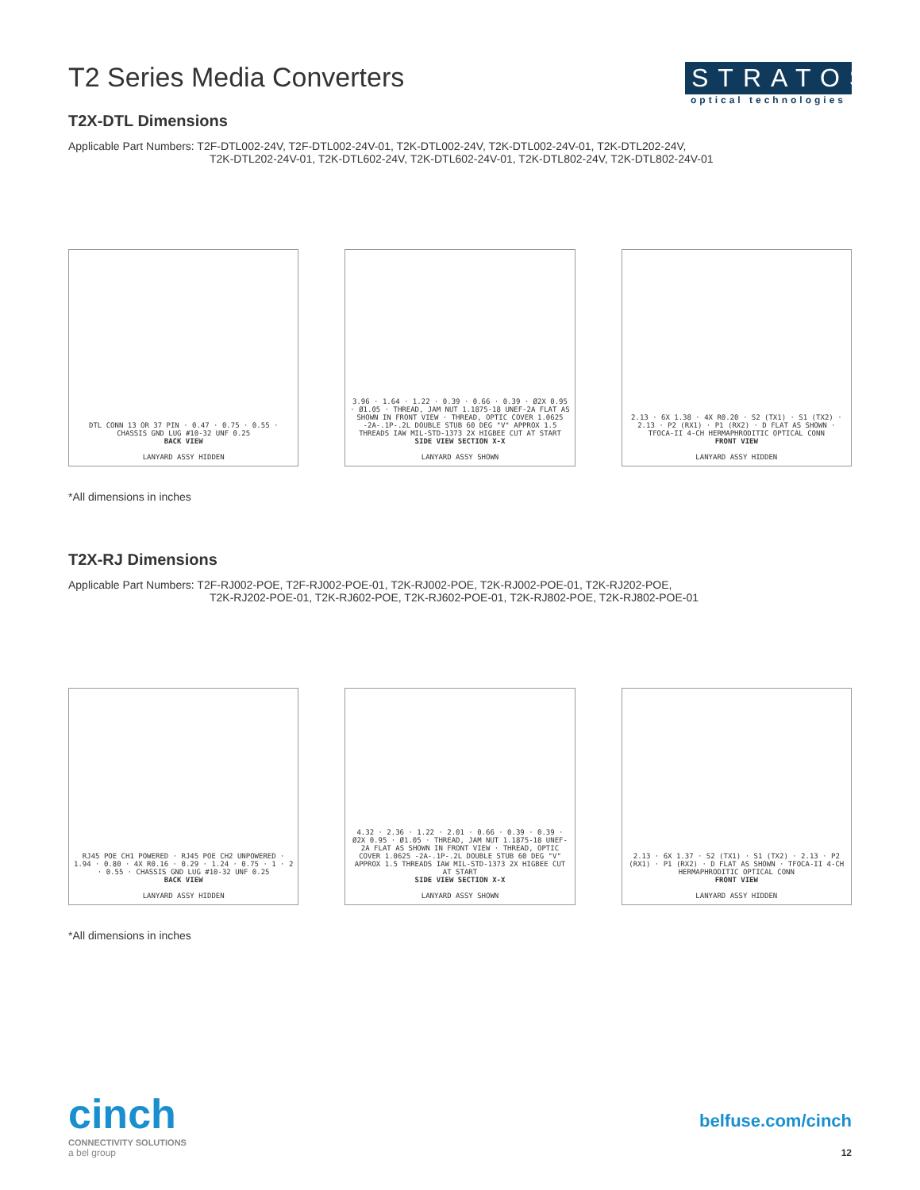T2 Series Media Converters STRATOS
optical technologies
T2X-DTL Dimensions
Applicable Part Numbers: T2F-DTL002-24V, T2F-DTL002-24V-01, T2K-DTL002-24V, T2K-DTL002-24V-01, T2K-DTL202-24V,
T2K-DTL202-24V-01, T2K-DTL602-24V, T2K-DTL602-24V-01, T2K-DTL802-24V, T2K-DTL802-24V-01
DTL CONN 13 OR 37 PIN · 0.47 · 0.75 · 0.55 · CHASSIS GND LUG #10-32 UNF 0.25
BACK VIEW
LANYARD ASSY HIDDEN
3.96 · 1.64 · 1.22 · 0.39 · 0.66 · 0.39 · Ø2X 0.95 · Ø1.05 · THREAD, JAM NUT 1.1875-18 UNEF-2A FLAT AS SHOWN IN FRONT VIEW · THREAD, OPTIC COVER 1.0625 -2A-.1P-.2L DOUBLE STUB 60 DEG "V" APPROX 1.5 THREADS IAW MIL-STD-1373 2X HIGBEE CUT AT START
SIDE VIEW SECTION X-X
LANYARD ASSY SHOWN
2.13 · 6X 1.38 · 4X R0.20 · S2 (TX1) · S1 (TX2) · 2.13 · P2 (RX1) · P1 (RX2) · D FLAT AS SHOWN · TFOCA-II 4-CH HERMAPHRODITIC OPTICAL CONN
FRONT VIEW
LANYARD ASSY HIDDEN
*All dimensions in inches
T2X-RJ Dimensions
Applicable Part Numbers: T2F-RJ002-POE, T2F-RJ002-POE-01, T2K-RJ002-POE, T2K-RJ002-POE-01, T2K-RJ202-POE,
T2K-RJ202-POE-01, T2K-RJ602-POE, T2K-RJ602-POE-01, T2K-RJ802-POE, T2K-RJ802-POE-01
RJ45 POE CH1 POWERED · RJ45 POE CH2 UNPOWERED · 1.94 · 0.80 · 4X R0.16 · 0.29 · 1.24 · 0.75 · 1 · 2 · 0.55 · CHASSIS GND LUG #10-32 UNF 0.25
BACK VIEW
LANYARD ASSY HIDDEN
4.32 · 2.36 · 1.22 · 2.01 · 0.66 · 0.39 · 0.39 · Ø2X 0.95 · Ø1.05 · THREAD, JAM NUT 1.1875-18 UNEF-2A FLAT AS SHOWN IN FRONT VIEW · THREAD, OPTIC COVER 1.0625 -2A-.1P-.2L DOUBLE STUB 60 DEG "V" APPROX 1.5 THREADS IAW MIL-STD-1373 2X HIGBEE CUT AT START
SIDE VIEW SECTION X-X
LANYARD ASSY SHOWN
2.13 · 6X 1.37 · S2 (TX1) · S1 (TX2) · 2.13 · P2 (RX1) · P1 (RX2) · D FLAT AS SHOWN · TFOCA-II 4-CH HERMAPHRODITIC OPTICAL CONN
FRONT VIEW
LANYARD ASSY HIDDEN
*All dimensions in inches
cinch
CONNECTIVITY SOLUTIONS
a bel group
belfuse.com/cinch
12